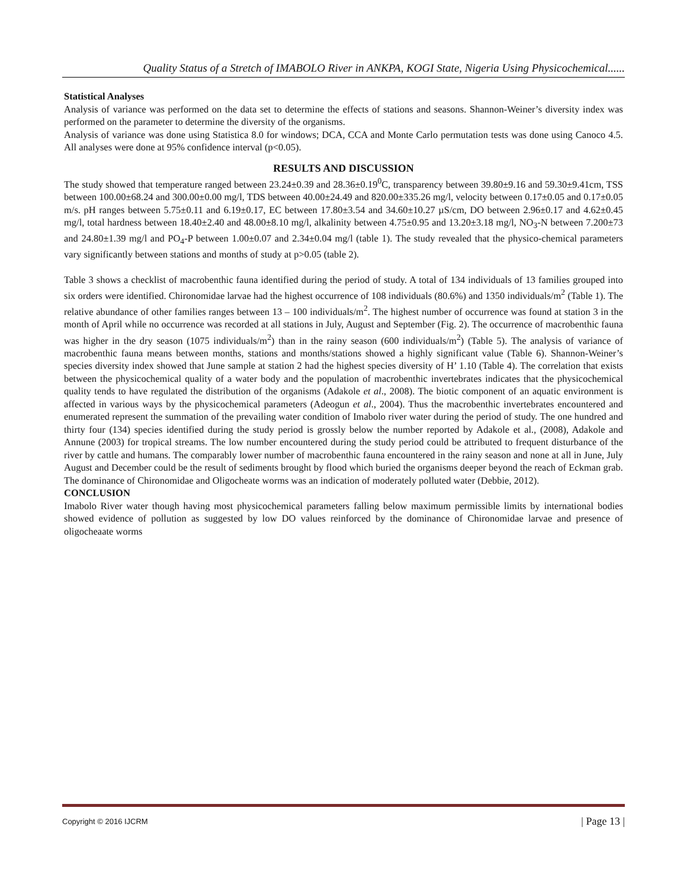Quality Status of a Stretch of IMABOLO River in ANKPA, KOGI State, Nigeria Using Physicochemical......
Statistical Analyses
Analysis of variance was performed on the data set to determine the effects of stations and seasons. Shannon-Weiner’s diversity index was performed on the parameter to determine the diversity of the organisms.
Analysis of variance was done using Statistica 8.0 for windows; DCA, CCA and Monte Carlo permutation tests was done using Canoco 4.5. All analyses were done at 95% confidence interval (p<0.05).
RESULTS AND DISCUSSION
The study showed that temperature ranged between 23.24±0.39 and 28.36±0.19<sup>0</sup>C, transparency between 39.80±9.16 and 59.30±9.41cm, TSS between 100.00±68.24 and 300.00±0.00 mg/l, TDS between 40.00±24.49 and 820.00±335.26 mg/l, velocity between 0.17±0.05 and 0.17±0.05 m/s. pH ranges between 5.75±0.11 and 6.19±0.17, EC between 17.80±3.54 and 34.60±10.27 µS/cm, DO between 2.96±0.17 and 4.62±0.45 mg/l, total hardness between 18.40±2.40 and 48.00±8.10 mg/l, alkalinity between 4.75±0.95 and 13.20±3.18 mg/l, NO<sub>3</sub>-N between 7.200±73 and 24.80±1.39 mg/l and PO<sub>4</sub>-P between 1.00±0.07 and 2.34±0.04 mg/l (table 1). The study revealed that the physico-chemical parameters vary significantly between stations and months of study at p>0.05 (table 2).
Table 3 shows a checklist of macrobenthic fauna identified during the period of study. A total of 134 individuals of 13 families grouped into six orders were identified. Chironomidae larvae had the highest occurrence of 108 individuals (80.6%) and 1350 individuals/m<sup>2</sup> (Table 1). The relative abundance of other families ranges between 13 – 100 individuals/m<sup>2</sup>. The highest number of occurrence was found at station 3 in the month of April while no occurrence was recorded at all stations in July, August and September (Fig. 2). The occurrence of macrobenthic fauna was higher in the dry season (1075 individuals/m<sup>2</sup>) than in the rainy season (600 individuals/m<sup>2</sup>) (Table 5). The analysis of variance of macrobenthic fauna means between months, stations and months/stations showed a highly significant value (Table 6). Shannon-Weiner’s species diversity index showed that June sample at station 2 had the highest species diversity of H’ 1.10 (Table 4). The correlation that exists between the physicochemical quality of a water body and the population of macrobenthic invertebrates indicates that the physicochemical quality tends to have regulated the distribution of the organisms (Adakole et al., 2008). The biotic component of an aquatic environment is affected in various ways by the physicochemical parameters (Adeogun et al., 2004). Thus the macrobenthic invertebrates encountered and enumerated represent the summation of the prevailing water condition of Imabolo river water during the period of study. The one hundred and thirty four (134) species identified during the study period is grossly below the number reported by Adakole et al., (2008), Adakole and Annune (2003) for tropical streams. The low number encountered during the study period could be attributed to frequent disturbance of the river by cattle and humans. The comparably lower number of macrobenthic fauna encountered in the rainy season and none at all in June, July August and December could be the result of sediments brought by flood which buried the organisms deeper beyond the reach of Eckman grab. The dominance of Chironomidae and Oligocheate worms was an indication of moderately polluted water (Debbie, 2012).
CONCLUSION
Imabolo River water though having most physicochemical parameters falling below maximum permissible limits by international bodies showed evidence of pollution as suggested by low DO values reinforced by the dominance of Chironomidae larvae and presence of oligocheaate worms
Copyright © 2016 IJCRM | Page 13 |